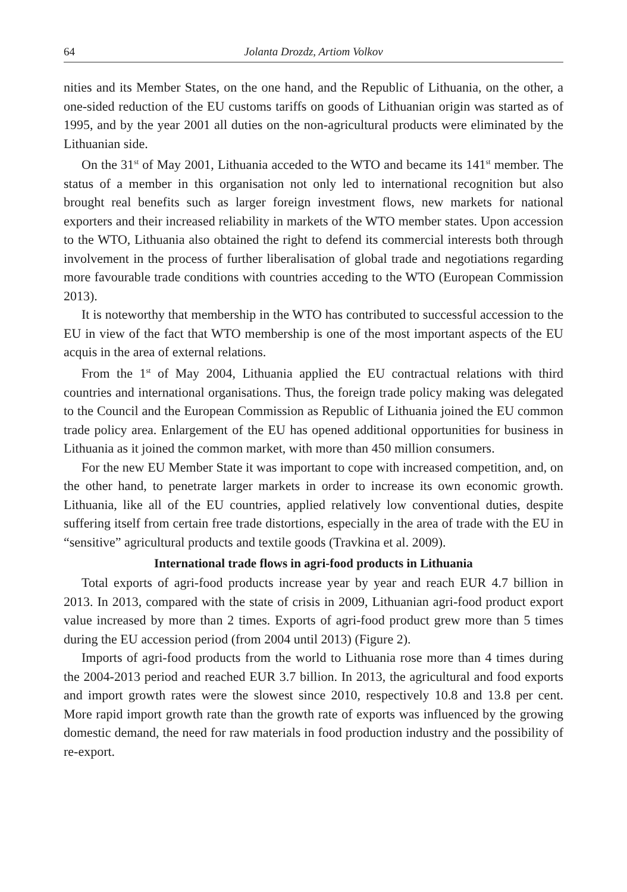64 Jolanta Drozdz, Artiom Volkov
nities and its Member States, on the one hand, and the Republic of Lithuania, on the other, a one-sided reduction of the EU customs tariffs on goods of Lithuanian origin was started as of 1995, and by the year 2001 all duties on the non-agricultural products were eliminated by the Lithuanian side.
On the 31<sup>st</sup> of May 2001, Lithuania acceded to the WTO and became its 141<sup>st</sup> member. The status of a member in this organisation not only led to international recognition but also brought real benefits such as larger foreign investment flows, new markets for national exporters and their increased reliability in markets of the WTO member states. Upon accession to the WTO, Lithuania also obtained the right to defend its commercial interests both through involvement in the process of further liberalisation of global trade and negotiations regarding more favourable trade conditions with countries acceding to the WTO (European Commission 2013).
It is noteworthy that membership in the WTO has contributed to successful accession to the EU in view of the fact that WTO membership is one of the most important aspects of the EU acquis in the area of external relations.
From the 1<sup>st</sup> of May 2004, Lithuania applied the EU contractual relations with third countries and international organisations. Thus, the foreign trade policy making was delegated to the Council and the European Commission as Republic of Lithuania joined the EU common trade policy area. Enlargement of the EU has opened additional opportunities for business in Lithuania as it joined the common market, with more than 450 million consumers.
For the new EU Member State it was important to cope with increased competition, and, on the other hand, to penetrate larger markets in order to increase its own economic growth. Lithuania, like all of the EU countries, applied relatively low conventional duties, despite suffering itself from certain free trade distortions, especially in the area of trade with the EU in “sensitive” agricultural products and textile goods (Travkina et al. 2009).
International trade flows in agri-food products in Lithuania
Total exports of agri-food products increase year by year and reach EUR 4.7 billion in 2013. In 2013, compared with the state of crisis in 2009, Lithuanian agri-food product export value increased by more than 2 times. Exports of agri-food product grew more than 5 times during the EU accession period (from 2004 until 2013) (Figure 2).
Imports of agri-food products from the world to Lithuania rose more than 4 times during the 2004-2013 period and reached EUR 3.7 billion. In 2013, the agricultural and food exports and import growth rates were the slowest since 2010, respectively 10.8 and 13.8 per cent. More rapid import growth rate than the growth rate of exports was influenced by the growing domestic demand, the need for raw materials in food production industry and the possibility of re-export.